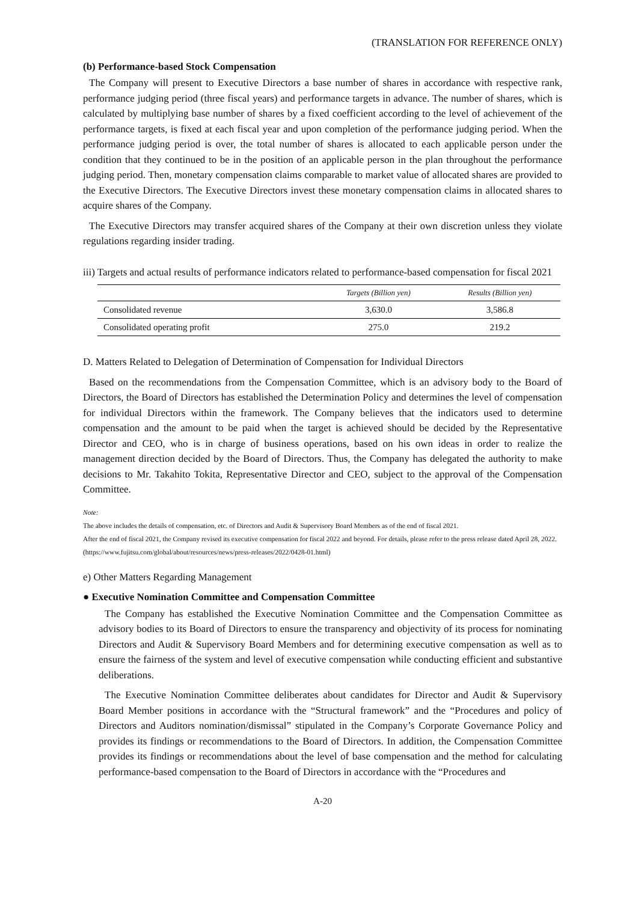(TRANSLATION FOR REFERENCE ONLY)
(b) Performance-based Stock Compensation
The Company will present to Executive Directors a base number of shares in accordance with respective rank, performance judging period (three fiscal years) and performance targets in advance. The number of shares, which is calculated by multiplying base number of shares by a fixed coefficient according to the level of achievement of the performance targets, is fixed at each fiscal year and upon completion of the performance judging period. When the performance judging period is over, the total number of shares is allocated to each applicable person under the condition that they continued to be in the position of an applicable person in the plan throughout the performance judging period. Then, monetary compensation claims comparable to market value of allocated shares are provided to the Executive Directors. The Executive Directors invest these monetary compensation claims in allocated shares to acquire shares of the Company.
The Executive Directors may transfer acquired shares of the Company at their own discretion unless they violate regulations regarding insider trading.
iii) Targets and actual results of performance indicators related to performance-based compensation for fiscal 2021
| | Targets (Billion yen) | Results (Billion yen) |
| --- | --- | --- |
| Consolidated revenue | 3,630.0 | 3,586.8 |
| Consolidated operating profit | 275.0 | 219.2 |
D. Matters Related to Delegation of Determination of Compensation for Individual Directors
Based on the recommendations from the Compensation Committee, which is an advisory body to the Board of Directors, the Board of Directors has established the Determination Policy and determines the level of compensation for individual Directors within the framework. The Company believes that the indicators used to determine compensation and the amount to be paid when the target is achieved should be decided by the Representative Director and CEO, who is in charge of business operations, based on his own ideas in order to realize the management direction decided by the Board of Directors. Thus, the Company has delegated the authority to make decisions to Mr. Takahito Tokita, Representative Director and CEO, subject to the approval of the Compensation Committee.
Note:
The above includes the details of compensation, etc. of Directors and Audit & Supervisory Board Members as of the end of fiscal 2021.
After the end of fiscal 2021, the Company revised its executive compensation for fiscal 2022 and beyond. For details, please refer to the press release dated April 28, 2022. (https://www.fujitsu.com/global/about/resources/news/press-releases/2022/0428-01.html)
e) Other Matters Regarding Management
● Executive Nomination Committee and Compensation Committee
The Company has established the Executive Nomination Committee and the Compensation Committee as advisory bodies to its Board of Directors to ensure the transparency and objectivity of its process for nominating Directors and Audit & Supervisory Board Members and for determining executive compensation as well as to ensure the fairness of the system and level of executive compensation while conducting efficient and substantive deliberations.
The Executive Nomination Committee deliberates about candidates for Director and Audit & Supervisory Board Member positions in accordance with the “Structural framework” and the “Procedures and policy of Directors and Auditors nomination/dismissal” stipulated in the Company’s Corporate Governance Policy and provides its findings or recommendations to the Board of Directors. In addition, the Compensation Committee provides its findings or recommendations about the level of base compensation and the method for calculating performance-based compensation to the Board of Directors in accordance with the “Procedures and
A-20